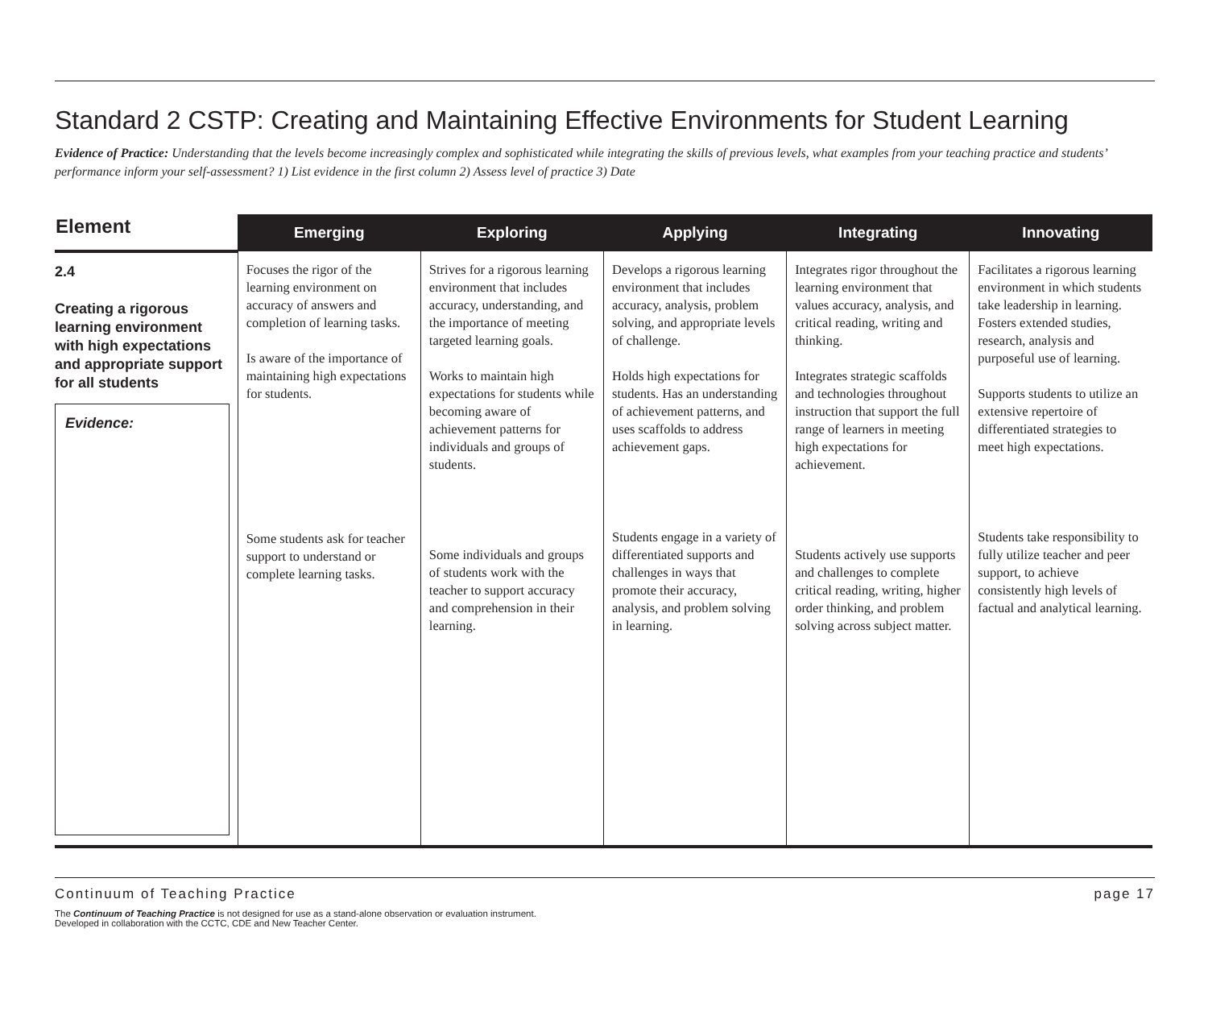Standard 2 CSTP: Creating and Maintaining Effective Environments for Student Learning
Evidence of Practice: Understanding that the levels become increasingly complex and sophisticated while integrating the skills of previous levels, what examples from your teaching practice and students’ performance inform your self-assessment? 1) List evidence in the first column 2) Assess level of practice 3) Date
| Element | Emerging | Exploring | Applying | Integrating | Innovating |
| --- | --- | --- | --- | --- | --- |
| 2.4 Creating a rigorous learning environment with high expectations and appropriate support for all students Evidence: | Focuses the rigor of the learning environment on accuracy of answers and completion of learning tasks. Is aware of the importance of maintaining high expectations for students. Some students ask for teacher support to understand or complete learning tasks. | Strives for a rigorous learning environment that includes accuracy, understanding, and the importance of meeting targeted learning goals. Works to maintain high expectations for students while becoming aware of achievement patterns for individuals and groups of students. Some individuals and groups of students work with the teacher to support accuracy and comprehension in their learning. | Develops a rigorous learning environment that includes accuracy, analysis, problem solving, and appropriate levels of challenge. Holds high expectations for students. Has an understanding of achievement patterns, and uses scaffolds to address achievement gaps. Students engage in a variety of differentiated supports and challenges in ways that promote their accuracy, analysis, and problem solving in learning. | Integrates rigor throughout the learning environment that values accuracy, analysis, and critical reading, writing and thinking. Integrates strategic scaffolds and technologies throughout instruction that support the full range of learners in meeting high expectations for achievement. Students actively use supports and challenges to complete critical reading, writing, higher order thinking, and problem solving across subject matter. | Facilitates a rigorous learning environment in which students take leadership in learning. Fosters extended studies, research, analysis and purposeful use of learning. Supports students to utilize an extensive repertoire of differentiated strategies to meet high expectations. Students take responsibility to fully utilize teacher and peer support, to achieve consistently high levels of factual and analytical learning. |
Continuum of Teaching Practice page 17
The Continuum of Teaching Practice is not designed for use as a stand-alone observation or evaluation instrument.
Developed in collaboration with the CCTC, CDE and New Teacher Center.